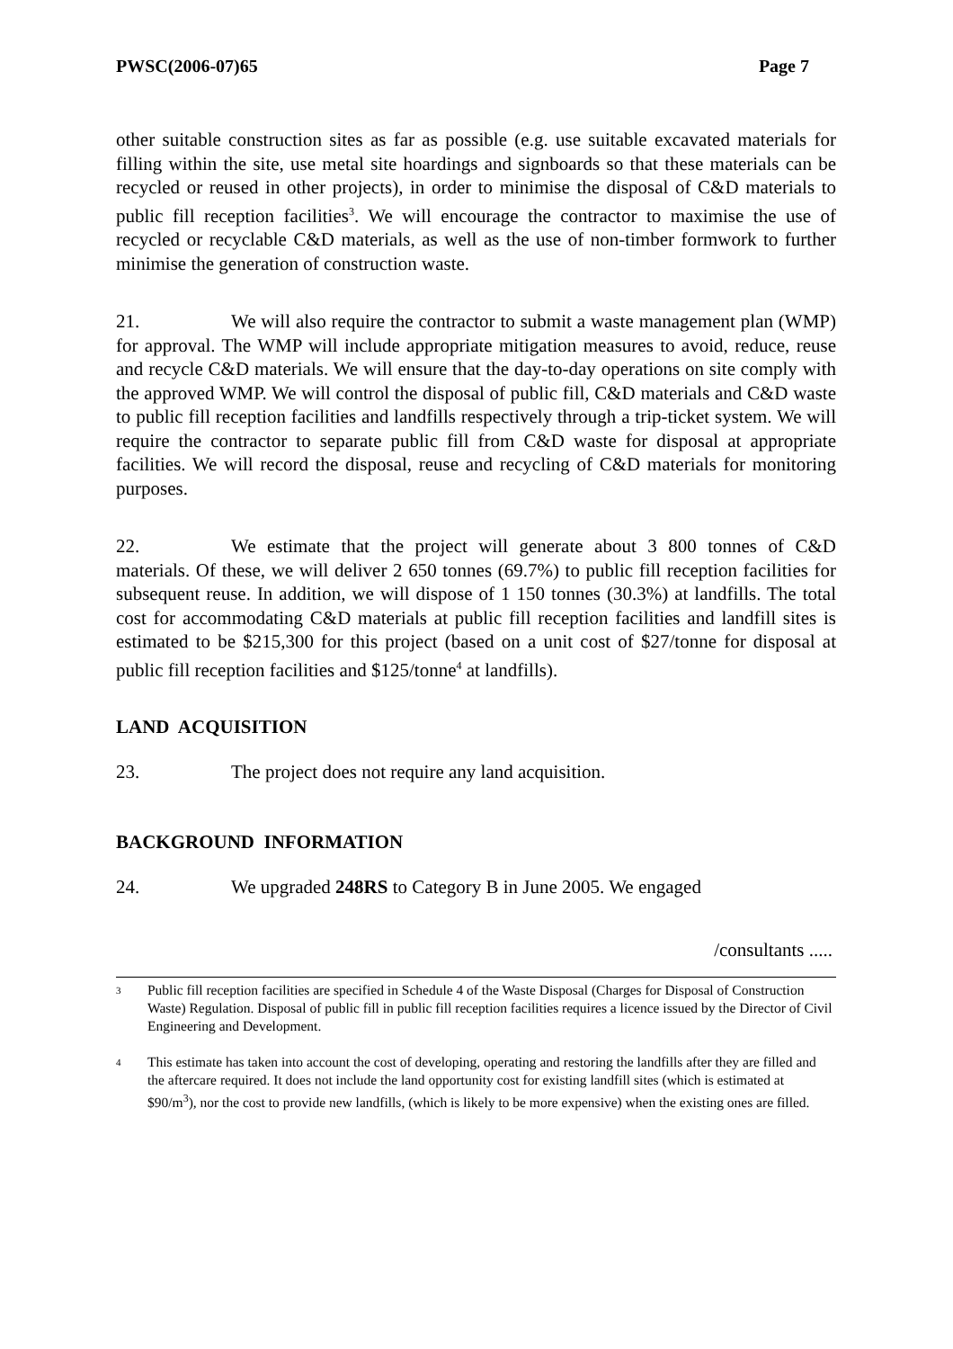PWSC(2006-07)65 Page 7
other suitable construction sites as far as possible (e.g. use suitable excavated materials for filling within the site, use metal site hoardings and signboards so that these materials can be recycled or reused in other projects), in order to minimise the disposal of C&D materials to public fill reception facilities<sup>3</sup>. We will encourage the contractor to maximise the use of recycled or recyclable C&D materials, as well as the use of non-timber formwork to further minimise the generation of construction waste.
21. We will also require the contractor to submit a waste management plan (WMP) for approval. The WMP will include appropriate mitigation measures to avoid, reduce, reuse and recycle C&D materials. We will ensure that the day-to-day operations on site comply with the approved WMP. We will control the disposal of public fill, C&D materials and C&D waste to public fill reception facilities and landfills respectively through a trip-ticket system. We will require the contractor to separate public fill from C&D waste for disposal at appropriate facilities. We will record the disposal, reuse and recycling of C&D materials for monitoring purposes.
22. We estimate that the project will generate about 3 800 tonnes of C&D materials. Of these, we will deliver 2 650 tonnes (69.7%) to public fill reception facilities for subsequent reuse. In addition, we will dispose of 1 150 tonnes (30.3%) at landfills. The total cost for accommodating C&D materials at public fill reception facilities and landfill sites is estimated to be $215,300 for this project (based on a unit cost of $27/tonne for disposal at public fill reception facilities and $125/tonne<sup>4</sup> at landfills).
LAND ACQUISITION
23. The project does not require any land acquisition.
BACKGROUND INFORMATION
24. We upgraded 248RS to Category B in June 2005. We engaged
/consultants .....
3 Public fill reception facilities are specified in Schedule 4 of the Waste Disposal (Charges for Disposal of Construction Waste) Regulation. Disposal of public fill in public fill reception facilities requires a licence issued by the Director of Civil Engineering and Development.
4 This estimate has taken into account the cost of developing, operating and restoring the landfills after they are filled and the aftercare required. It does not include the land opportunity cost for existing landfill sites (which is estimated at $90/m<sup>3</sup>), nor the cost to provide new landfills, (which is likely to be more expensive) when the existing ones are filled.